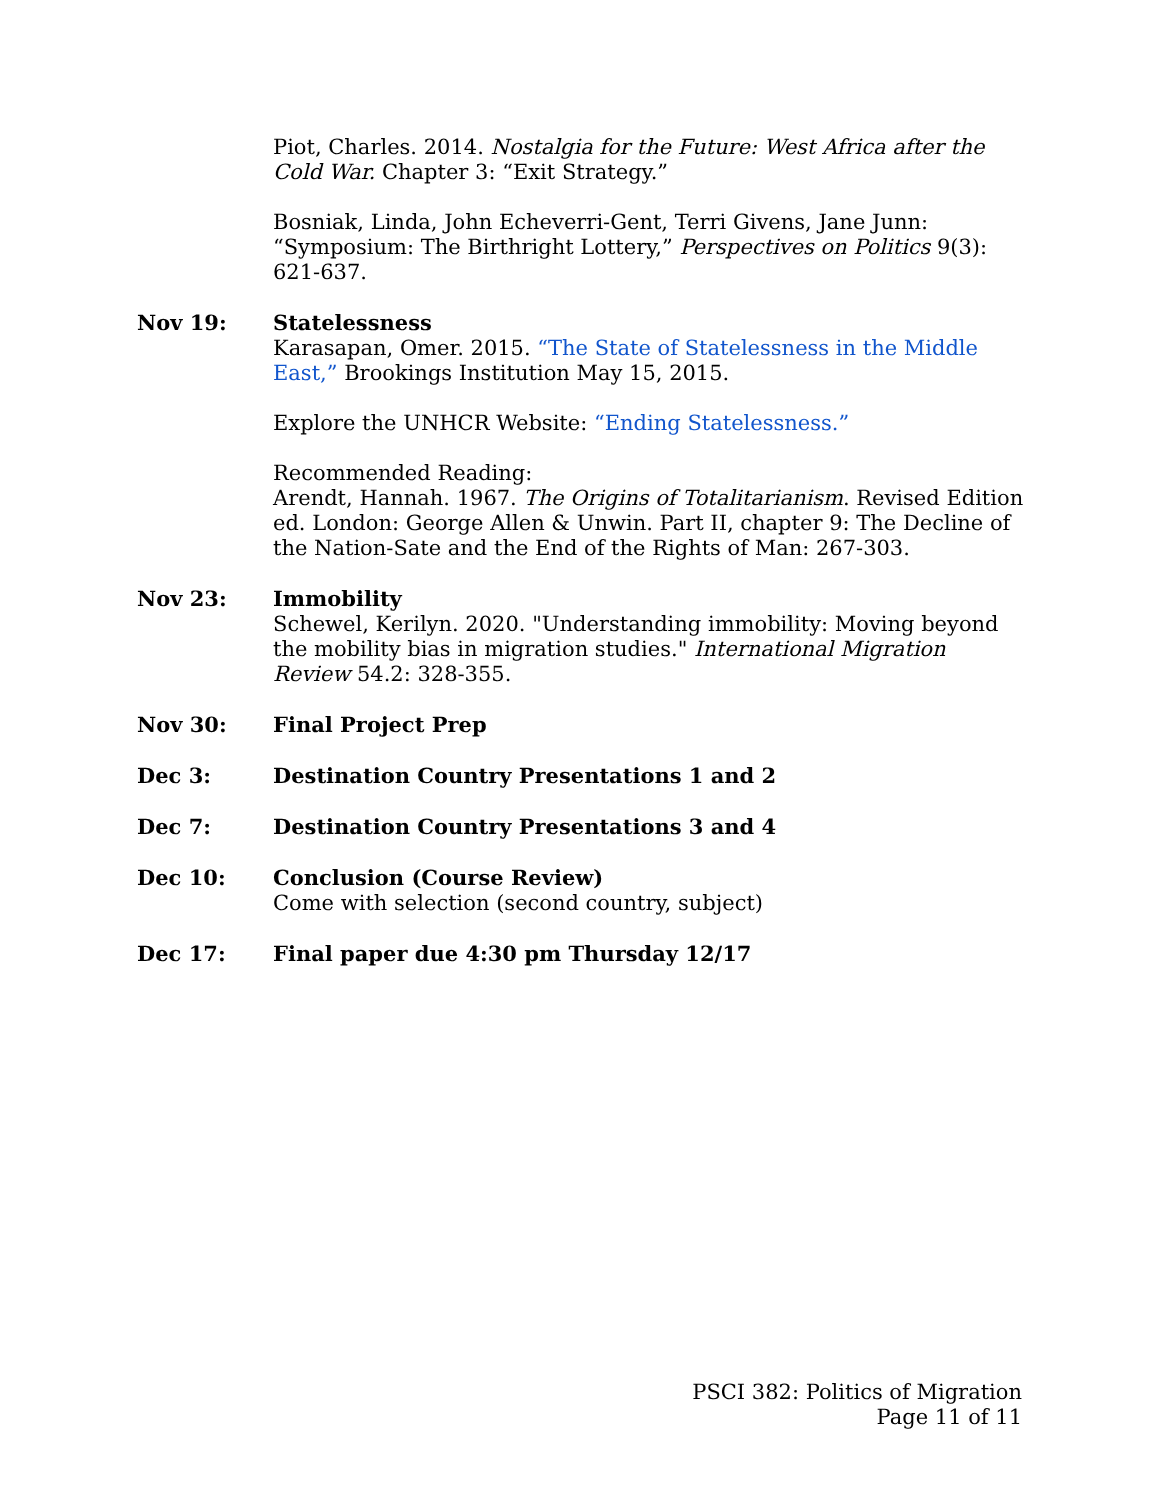Piot, Charles. 2014. Nostalgia for the Future: West Africa after the Cold War. Chapter 3: “Exit Strategy.”
Bosniak, Linda, John Echeverri-Gent, Terri Givens, Jane Junn: “Symposium: The Birthright Lottery,” Perspectives on Politics 9(3): 621-637.
Nov 19: Statelessness
Karasapan, Omer. 2015. “The State of Statelessness in the Middle East,” Brookings Institution May 15, 2015.
Explore the UNHCR Website: “Ending Statelessness.”
Recommended Reading:
Arendt, Hannah. 1967. The Origins of Totalitarianism. Revised Edition ed. London: George Allen & Unwin. Part II, chapter 9: The Decline of the Nation-Sate and the End of the Rights of Man: 267-303.
Nov 23: Immobility
Schewel, Kerilyn. 2020. "Understanding immobility: Moving beyond the mobility bias in migration studies." International Migration Review 54.2: 328-355.
Nov 30: Final Project Prep
Dec 3: Destination Country Presentations 1 and 2
Dec 7: Destination Country Presentations 3 and 4
Dec 10: Conclusion (Course Review)
Come with selection (second country, subject)
Dec 17: Final paper due 4:30 pm Thursday 12/17
PSCI 382: Politics of Migration
Page 11 of 11